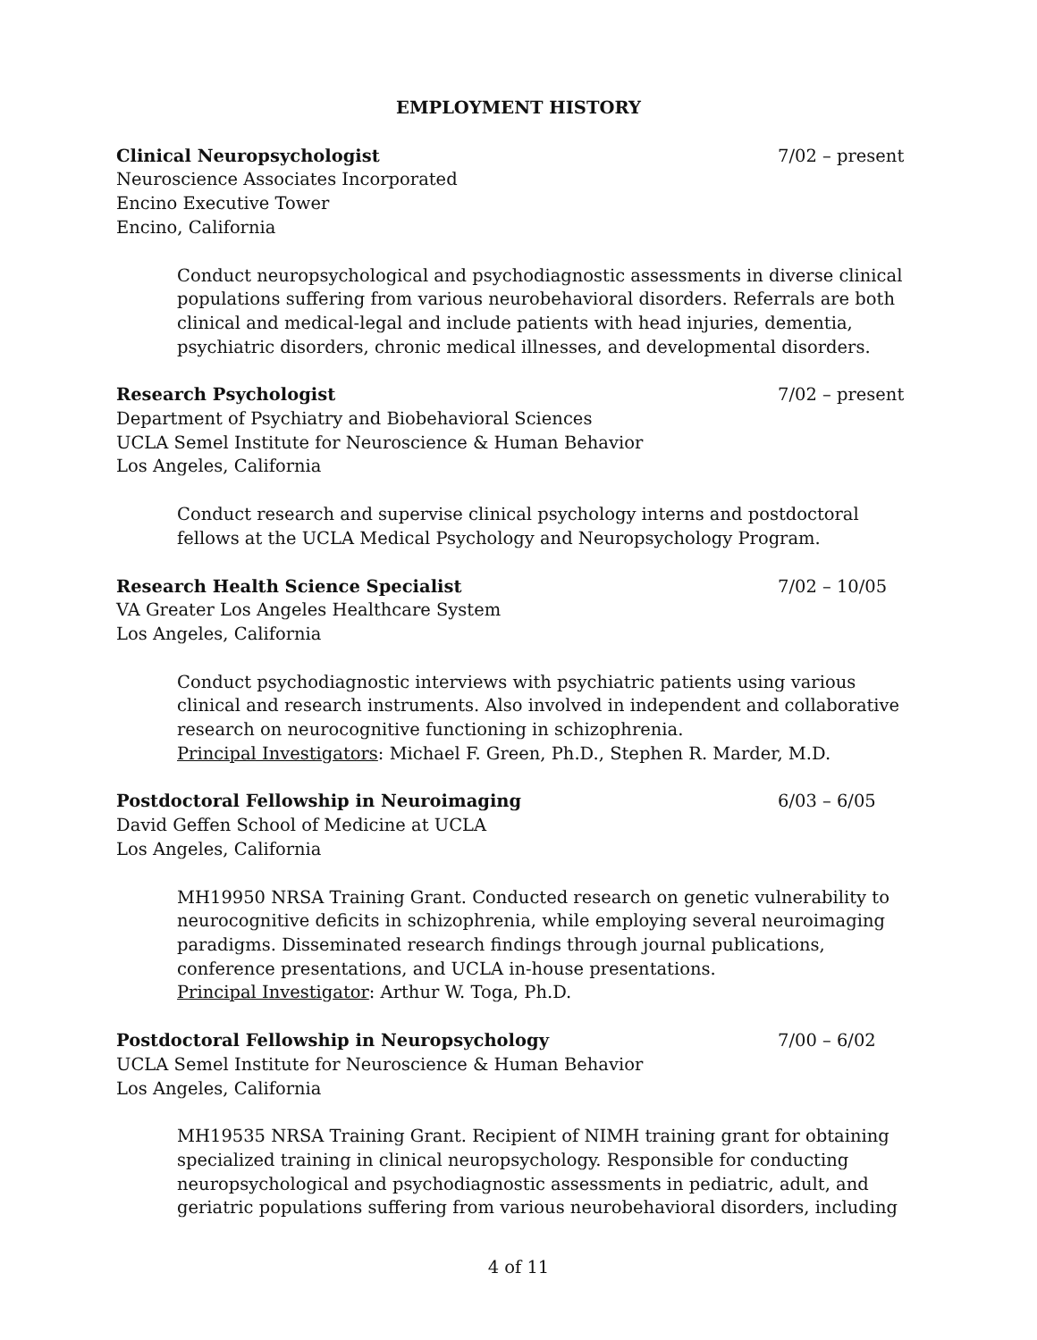EMPLOYMENT HISTORY
Clinical Neuropsychologist 7/02 – present
Neuroscience Associates Incorporated
Encino Executive Tower
Encino, California
Conduct neuropsychological and psychodiagnostic assessments in diverse clinical populations suffering from various neurobehavioral disorders. Referrals are both clinical and medical-legal and include patients with head injuries, dementia, psychiatric disorders, chronic medical illnesses, and developmental disorders.
Research Psychologist 7/02 – present
Department of Psychiatry and Biobehavioral Sciences
UCLA Semel Institute for Neuroscience & Human Behavior
Los Angeles, California
Conduct research and supervise clinical psychology interns and postdoctoral fellows at the UCLA Medical Psychology and Neuropsychology Program.
Research Health Science Specialist 7/02 – 10/05
VA Greater Los Angeles Healthcare System
Los Angeles, California
Conduct psychodiagnostic interviews with psychiatric patients using various clinical and research instruments. Also involved in independent and collaborative research on neurocognitive functioning in schizophrenia.
Principal Investigators: Michael F. Green, Ph.D., Stephen R. Marder, M.D.
Postdoctoral Fellowship in Neuroimaging 6/03 – 6/05
David Geffen School of Medicine at UCLA
Los Angeles, California
MH19950 NRSA Training Grant. Conducted research on genetic vulnerability to neurocognitive deficits in schizophrenia, while employing several neuroimaging paradigms. Disseminated research findings through journal publications, conference presentations, and UCLA in-house presentations.
Principal Investigator: Arthur W. Toga, Ph.D.
Postdoctoral Fellowship in Neuropsychology 7/00 – 6/02
UCLA Semel Institute for Neuroscience & Human Behavior
Los Angeles, California
MH19535 NRSA Training Grant. Recipient of NIMH training grant for obtaining specialized training in clinical neuropsychology. Responsible for conducting neuropsychological and psychodiagnostic assessments in pediatric, adult, and geriatric populations suffering from various neurobehavioral disorders, including
4 of 11